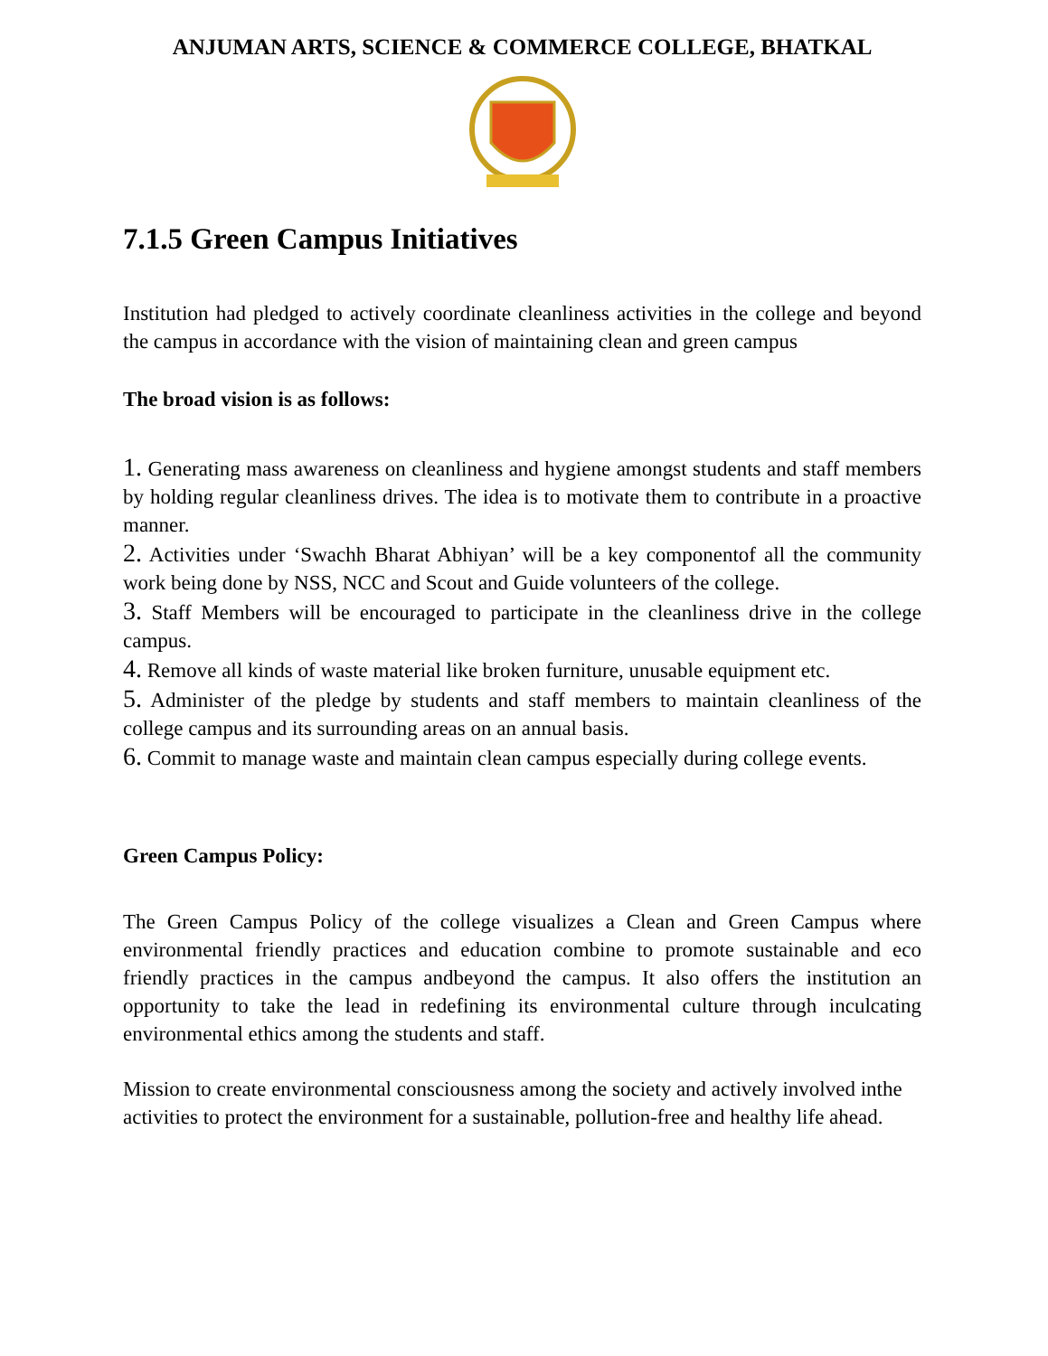ANJUMAN ARTS, SCIENCE & COMMERCE COLLEGE, BHATKAL
7.1.5 Green Campus Initiatives
Institution had pledged to actively coordinate cleanliness activities in the college and beyond the campus in accordance with the vision of maintaining clean and green campus
The broad vision is as follows:
1. Generating mass awareness on cleanliness and hygiene amongst students and staff members by holding regular cleanliness drives. The idea is to motivate them to contribute in a proactive manner.
2. Activities under ‘Swachh Bharat Abhiyan’ will be a key componentof all the community work being done by NSS, NCC and Scout and Guide volunteers of the college.
3. Staff Members will be encouraged to participate in the cleanliness drive in the college campus.
4. Remove all kinds of waste material like broken furniture, unusable equipment etc.
5. Administer of the pledge by students and staff members to maintain cleanliness of the college campus and its surrounding areas on an annual basis.
6. Commit to manage waste and maintain clean campus especially during college events.
Green Campus Policy:
The Green Campus Policy of the college visualizes a Clean and Green Campus where environmental friendly practices and education combine to promote sustainable and eco friendly practices in the campus andbeyond the campus. It also offers the institution an opportunity to take the lead in redefining its environmental culture through inculcating environmental ethics among the students and staff.
Mission to create environmental consciousness among the society and actively involved inthe activities to protect the environment for a sustainable, pollution-free and healthy life ahead.